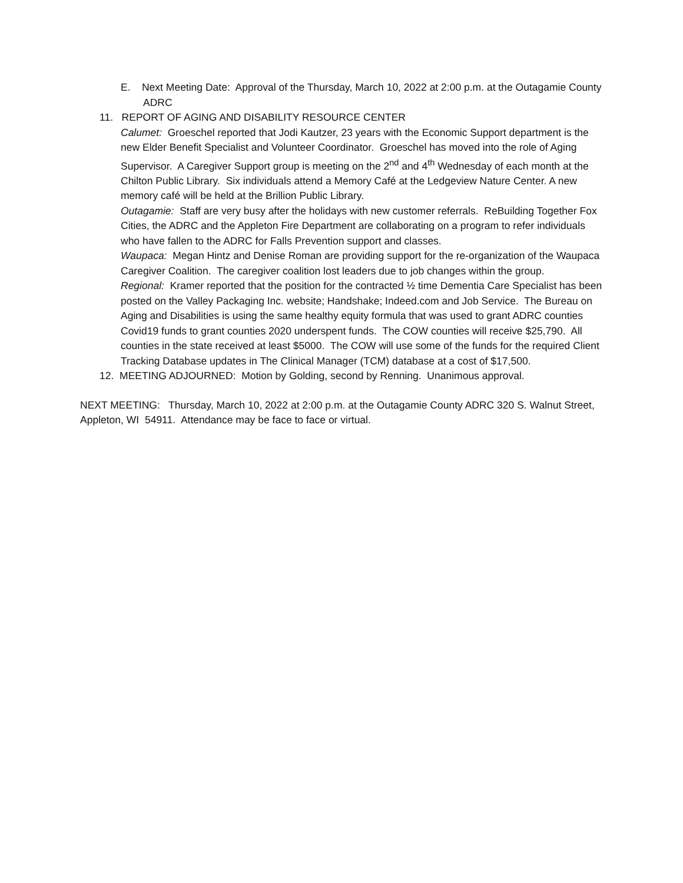E. Next Meeting Date: Approval of the Thursday, March 10, 2022 at 2:00 p.m. at the Outagamie County ADRC
11. REPORT OF AGING AND DISABILITY RESOURCE CENTER
Calumet: Groeschel reported that Jodi Kautzer, 23 years with the Economic Support department is the new Elder Benefit Specialist and Volunteer Coordinator. Groeschel has moved into the role of Aging Supervisor. A Caregiver Support group is meeting on the 2<sup>nd</sup> and 4<sup>th</sup> Wednesday of each month at the Chilton Public Library. Six individuals attend a Memory Café at the Ledgeview Nature Center. A new memory café will be held at the Brillion Public Library.
Outagamie: Staff are very busy after the holidays with new customer referrals. ReBuilding Together Fox Cities, the ADRC and the Appleton Fire Department are collaborating on a program to refer individuals who have fallen to the ADRC for Falls Prevention support and classes.
Waupaca: Megan Hintz and Denise Roman are providing support for the re-organization of the Waupaca Caregiver Coalition. The caregiver coalition lost leaders due to job changes within the group.
Regional: Kramer reported that the position for the contracted ½ time Dementia Care Specialist has been posted on the Valley Packaging Inc. website; Handshake; Indeed.com and Job Service. The Bureau on Aging and Disabilities is using the same healthy equity formula that was used to grant ADRC counties Covid19 funds to grant counties 2020 underspent funds. The COW counties will receive $25,790. All counties in the state received at least $5000. The COW will use some of the funds for the required Client Tracking Database updates in The Clinical Manager (TCM) database at a cost of $17,500.
12. MEETING ADJOURNED: Motion by Golding, second by Renning. Unanimous approval.
NEXT MEETING: Thursday, March 10, 2022 at 2:00 p.m. at the Outagamie County ADRC 320 S. Walnut Street, Appleton, WI 54911. Attendance may be face to face or virtual.